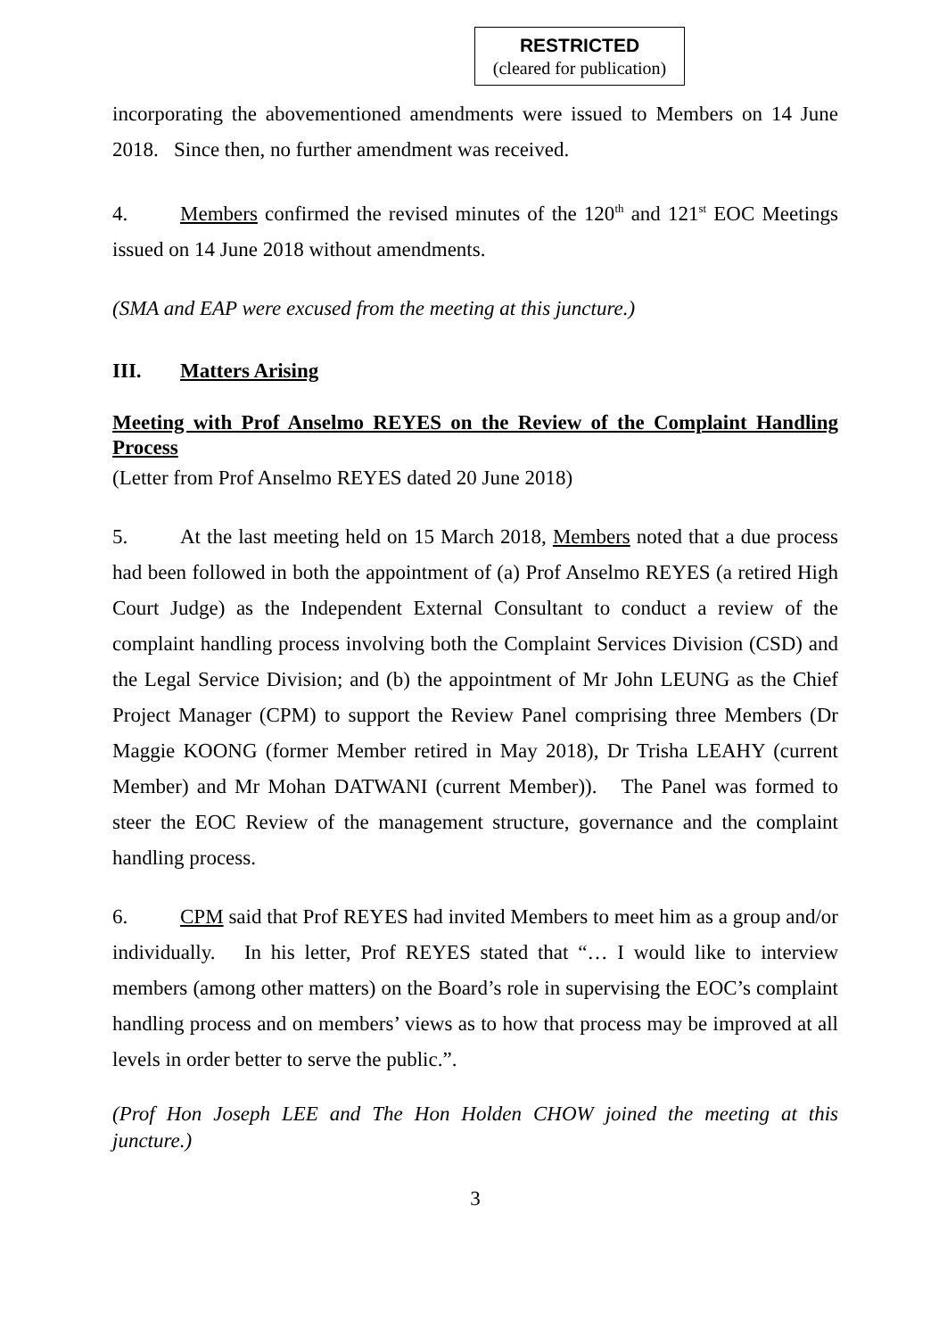RESTRICTED
(cleared for publication)
incorporating the abovementioned amendments were issued to Members on 14 June 2018. Since then, no further amendment was received.
4. Members confirmed the revised minutes of the 120<sup>th</sup> and 121<sup>st</sup> EOC Meetings issued on 14 June 2018 without amendments.
(SMA and EAP were excused from the meeting at this juncture.)
III. Matters Arising
Meeting with Prof Anselmo REYES on the Review of the Complaint Handling Process
(Letter from Prof Anselmo REYES dated 20 June 2018)
5. At the last meeting held on 15 March 2018, Members noted that a due process had been followed in both the appointment of (a) Prof Anselmo REYES (a retired High Court Judge) as the Independent External Consultant to conduct a review of the complaint handling process involving both the Complaint Services Division (CSD) and the Legal Service Division; and (b) the appointment of Mr John LEUNG as the Chief Project Manager (CPM) to support the Review Panel comprising three Members (Dr Maggie KOONG (former Member retired in May 2018), Dr Trisha LEAHY (current Member) and Mr Mohan DATWANI (current Member)). The Panel was formed to steer the EOC Review of the management structure, governance and the complaint handling process.
6. CPM said that Prof REYES had invited Members to meet him as a group and/or individually. In his letter, Prof REYES stated that “… I would like to interview members (among other matters) on the Board’s role in supervising the EOC’s complaint handling process and on members’ views as to how that process may be improved at all levels in order better to serve the public.”.
(Prof Hon Joseph LEE and The Hon Holden CHOW joined the meeting at this juncture.)
3